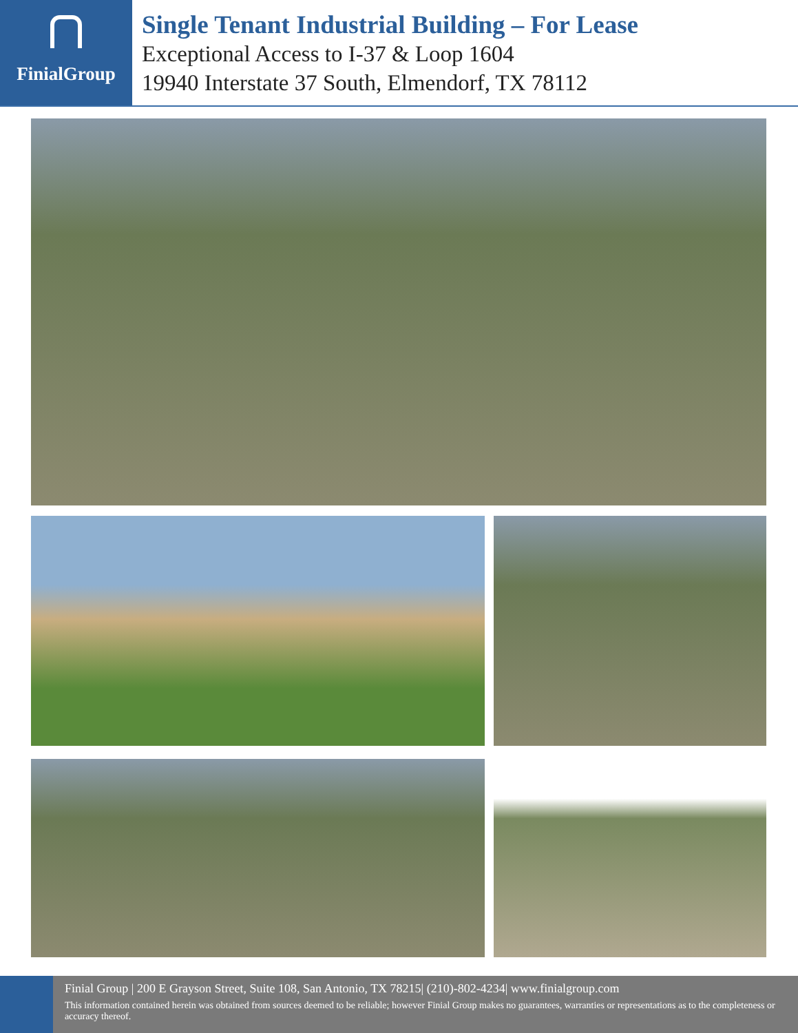FinialGroup
Single Tenant Industrial Building – For Lease
Exceptional Access to I-37 & Loop 1604
19940 Interstate 37 South, Elmendorf, TX 78112
Finial Group | 200 E Grayson Street, Suite 108, San Antonio, TX 78215| (210)-802-4234| www.finialgroup.com
This information contained herein was obtained from sources deemed to be reliable; however Finial Group makes no guarantees, warranties or representations as to the completeness or accuracy thereof.